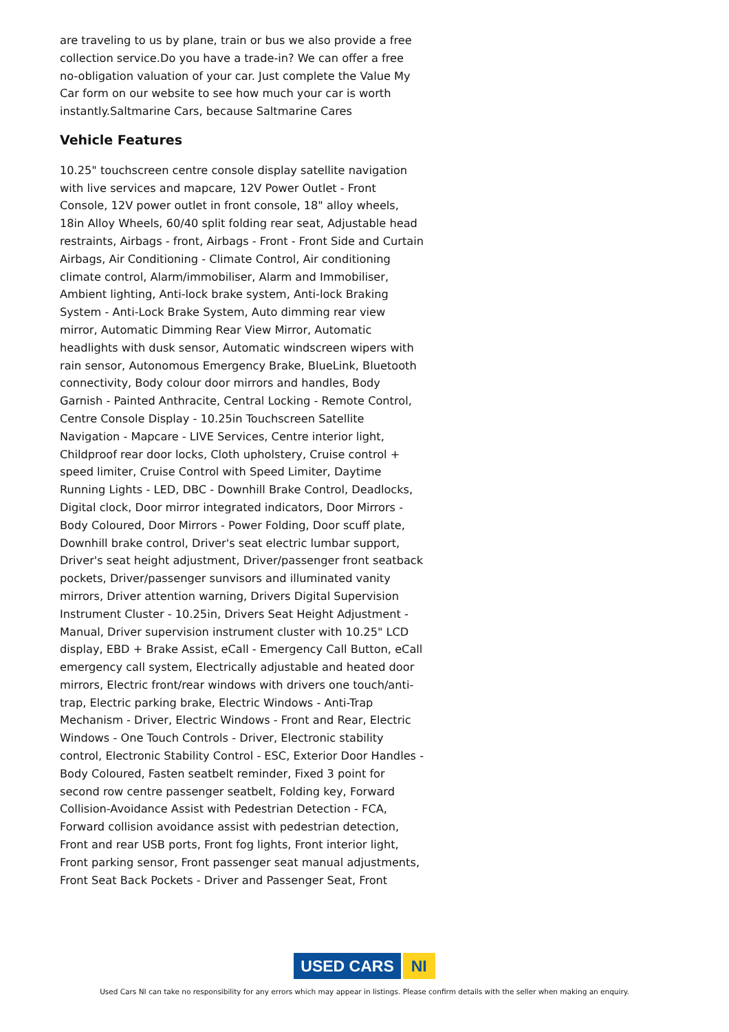are traveling to us by plane, train or bus we also provide a free collection service.Do you have a trade-in? We can offer a free no-obligation valuation of your car. Just complete the Value My Car form on our website to see how much your car is worth instantly.Saltmarine Cars, because Saltmarine Cares
Vehicle Features
10.25" touchscreen centre console display satellite navigation with live services and mapcare, 12V Power Outlet - Front Console, 12V power outlet in front console, 18" alloy wheels, 18in Alloy Wheels, 60/40 split folding rear seat, Adjustable head restraints, Airbags - front, Airbags - Front - Front Side and Curtain Airbags, Air Conditioning - Climate Control, Air conditioning climate control, Alarm/immobiliser, Alarm and Immobiliser, Ambient lighting, Anti-lock brake system, Anti-lock Braking System - Anti-Lock Brake System, Auto dimming rear view mirror, Automatic Dimming Rear View Mirror, Automatic headlights with dusk sensor, Automatic windscreen wipers with rain sensor, Autonomous Emergency Brake, BlueLink, Bluetooth connectivity, Body colour door mirrors and handles, Body Garnish - Painted Anthracite, Central Locking - Remote Control, Centre Console Display - 10.25in Touchscreen Satellite Navigation - Mapcare - LIVE Services, Centre interior light, Childproof rear door locks, Cloth upholstery, Cruise control + speed limiter, Cruise Control with Speed Limiter, Daytime Running Lights - LED, DBC - Downhill Brake Control, Deadlocks, Digital clock, Door mirror integrated indicators, Door Mirrors - Body Coloured, Door Mirrors - Power Folding, Door scuff plate, Downhill brake control, Driver's seat electric lumbar support, Driver's seat height adjustment, Driver/passenger front seatback pockets, Driver/passenger sunvisors and illuminated vanity mirrors, Driver attention warning, Drivers Digital Supervision Instrument Cluster - 10.25in, Drivers Seat Height Adjustment - Manual, Driver supervision instrument cluster with 10.25" LCD display, EBD + Brake Assist, eCall - Emergency Call Button, eCall emergency call system, Electrically adjustable and heated door mirrors, Electric front/rear windows with drivers one touch/anti-trap, Electric parking brake, Electric Windows - Anti-Trap Mechanism - Driver, Electric Windows - Front and Rear, Electric Windows - One Touch Controls - Driver, Electronic stability control, Electronic Stability Control - ESC, Exterior Door Handles - Body Coloured, Fasten seatbelt reminder, Fixed 3 point for second row centre passenger seatbelt, Folding key, Forward Collision-Avoidance Assist with Pedestrian Detection - FCA, Forward collision avoidance assist with pedestrian detection, Front and rear USB ports, Front fog lights, Front interior light, Front parking sensor, Front passenger seat manual adjustments, Front Seat Back Pockets - Driver and Passenger Seat, Front
USED CARS NI
Used Cars NI can take no responsibility for any errors which may appear in listings. Please confirm details with the seller when making an enquiry.